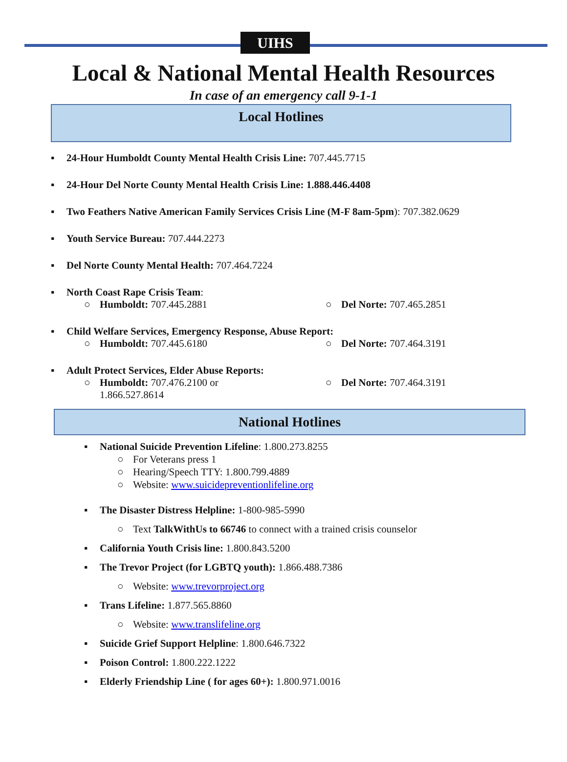UIHS
Local & National Mental Health Resources
In case of an emergency call 9-1-1
Local Hotlines
▪ 24-Hour Humboldt County Mental Health Crisis Line: 707.445.7715
▪ 24-Hour Del Norte County Mental Health Crisis Line: 1.888.446.4408
▪ Two Feathers Native American Family Services Crisis Line (M-F 8am-5pm): 707.382.0629
▪ Youth Service Bureau: 707.444.2273
▪ Del Norte County Mental Health: 707.464.7224
▪ North Coast Rape Crisis Team:
○ Humboldt: 707.445.2881 ○ Del Norte: 707.465.2851
▪ Child Welfare Services, Emergency Response, Abuse Report:
○ Humboldt: 707.445.6180 ○ Del Norte: 707.464.3191
▪ Adult Protect Services, Elder Abuse Reports:
○ Humboldt: 707.476.2100 or
1.866.527.8614
○ Del Norte: 707.464.3191
National Hotlines
▪ National Suicide Prevention Lifeline: 1.800.273.8255
○ For Veterans press 1
○ Hearing/Speech TTY: 1.800.799.4889
○ Website: www.suicidepreventionlifeline.org
▪ The Disaster Distress Helpline: 1-800-985-5990
○ Text TalkWithUs to 66746 to connect with a trained crisis counselor
▪ California Youth Crisis line: 1.800.843.5200
▪ The Trevor Project (for LGBTQ youth): 1.866.488.7386
○ Website: www.trevorproject.org
▪ Trans Lifeline: 1.877.565.8860
○ Website: www.translifeline.org
▪ Suicide Grief Support Helpline: 1.800.646.7322
▪ Poison Control: 1.800.222.1222
▪ Elderly Friendship Line ( for ages 60+): 1.800.971.0016